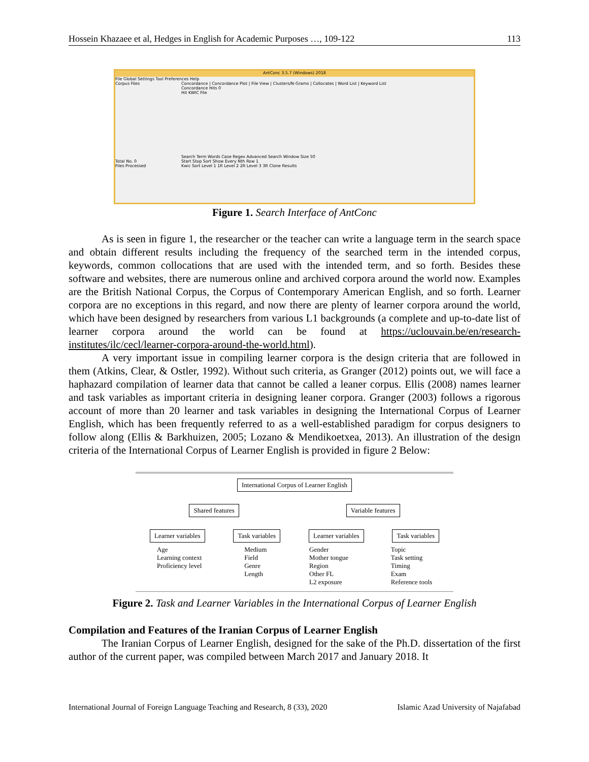Hossein Khazaee et al, Hedges in English for Academic Purposes …, 109-122 113
AntConc 3.5.7 (Windows) 2018
File Global Settings Tool Preferences Help
Corpus Files
Total No. 0
Files Processed
Concordance | Concordance Plot | File View | Clusters/N-Grams | Collocates | Word List | Keyword List
Concordance Hits 0
Hit KWIC File
Search Term Words Case Regex Advanced Search Window Size 50
Start Stop Sort Show Every Nth Row 1
Kwic Sort Level 1 1R Level 2 2R Level 3 3R Clone Results
Figure 1. Search Interface of AntConc
As is seen in figure 1, the researcher or the teacher can write a language term in the search space and obtain different results including the frequency of the searched term in the intended corpus, keywords, common collocations that are used with the intended term, and so forth. Besides these software and websites, there are numerous online and archived corpora around the world now. Examples are the British National Corpus, the Corpus of Contemporary American English, and so forth. Learner corpora are no exceptions in this regard, and now there are plenty of learner corpora around the world, which have been designed by researchers from various L1 backgrounds (a complete and up-to-date list of learner corpora around the world can be found at https://uclouvain.be/en/research-institutes/ilc/cecl/learner-corpora-around-the-world.html).
A very important issue in compiling learner corpora is the design criteria that are followed in them (Atkins, Clear, & Ostler, 1992). Without such criteria, as Granger (2012) points out, we will face a haphazard compilation of learner data that cannot be called a leaner corpus. Ellis (2008) names learner and task variables as important criteria in designing leaner corpora. Granger (2003) follows a rigorous account of more than 20 learner and task variables in designing the International Corpus of Learner English, which has been frequently referred to as a well-established paradigm for corpus designers to follow along (Ellis & Barkhuizen, 2005; Lozano & Mendikoetxea, 2013). An illustration of the design criteria of the International Corpus of Learner English is provided in figure 2 Below:
International Corpus of Learner English
Shared features Variable features
Learner variables Task variables Learner variables Task variables
Age
Learning context
Proficiency level
Medium
Field
Genre
Length
Gender
Mother tongue
Region
Other FL
L2 exposure
Topic
Task setting
Timing
Exam
Reference tools
Figure 2. Task and Learner Variables in the International Corpus of Learner English
Compilation and Features of the Iranian Corpus of Learner English
The Iranian Corpus of Learner English, designed for the sake of the Ph.D. dissertation of the first author of the current paper, was compiled between March 2017 and January 2018. It
International Journal of Foreign Language Teaching and Research, 8 (33), 2020 Islamic Azad University of Najafabad